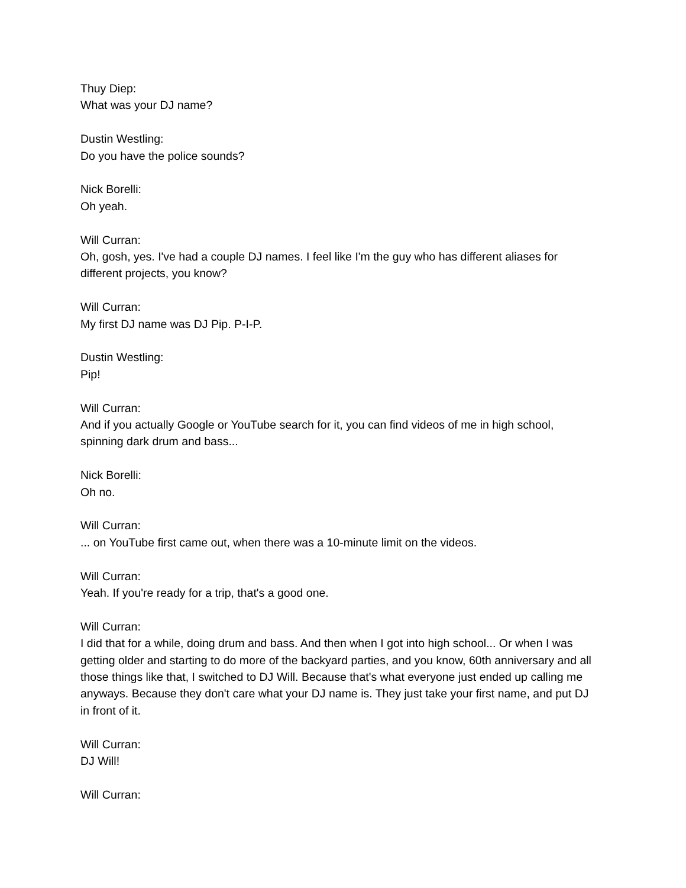Thuy Diep:
What was your DJ name?
Dustin Westling:
Do you have the police sounds?
Nick Borelli:
Oh yeah.
Will Curran:
Oh, gosh, yes. I've had a couple DJ names. I feel like I'm the guy who has different aliases for different projects, you know?
Will Curran:
My first DJ name was DJ Pip. P-I-P.
Dustin Westling:
Pip!
Will Curran:
And if you actually Google or YouTube search for it, you can find videos of me in high school, spinning dark drum and bass...
Nick Borelli:
Oh no.
Will Curran:
... on YouTube first came out, when there was a 10-minute limit on the videos.
Will Curran:
Yeah. If you're ready for a trip, that's a good one.
Will Curran:
I did that for a while, doing drum and bass. And then when I got into high school... Or when I was getting older and starting to do more of the backyard parties, and you know, 60th anniversary and all those things like that, I switched to DJ Will. Because that's what everyone just ended up calling me anyways. Because they don't care what your DJ name is. They just take your first name, and put DJ in front of it.
Will Curran:
DJ Will!
Will Curran: